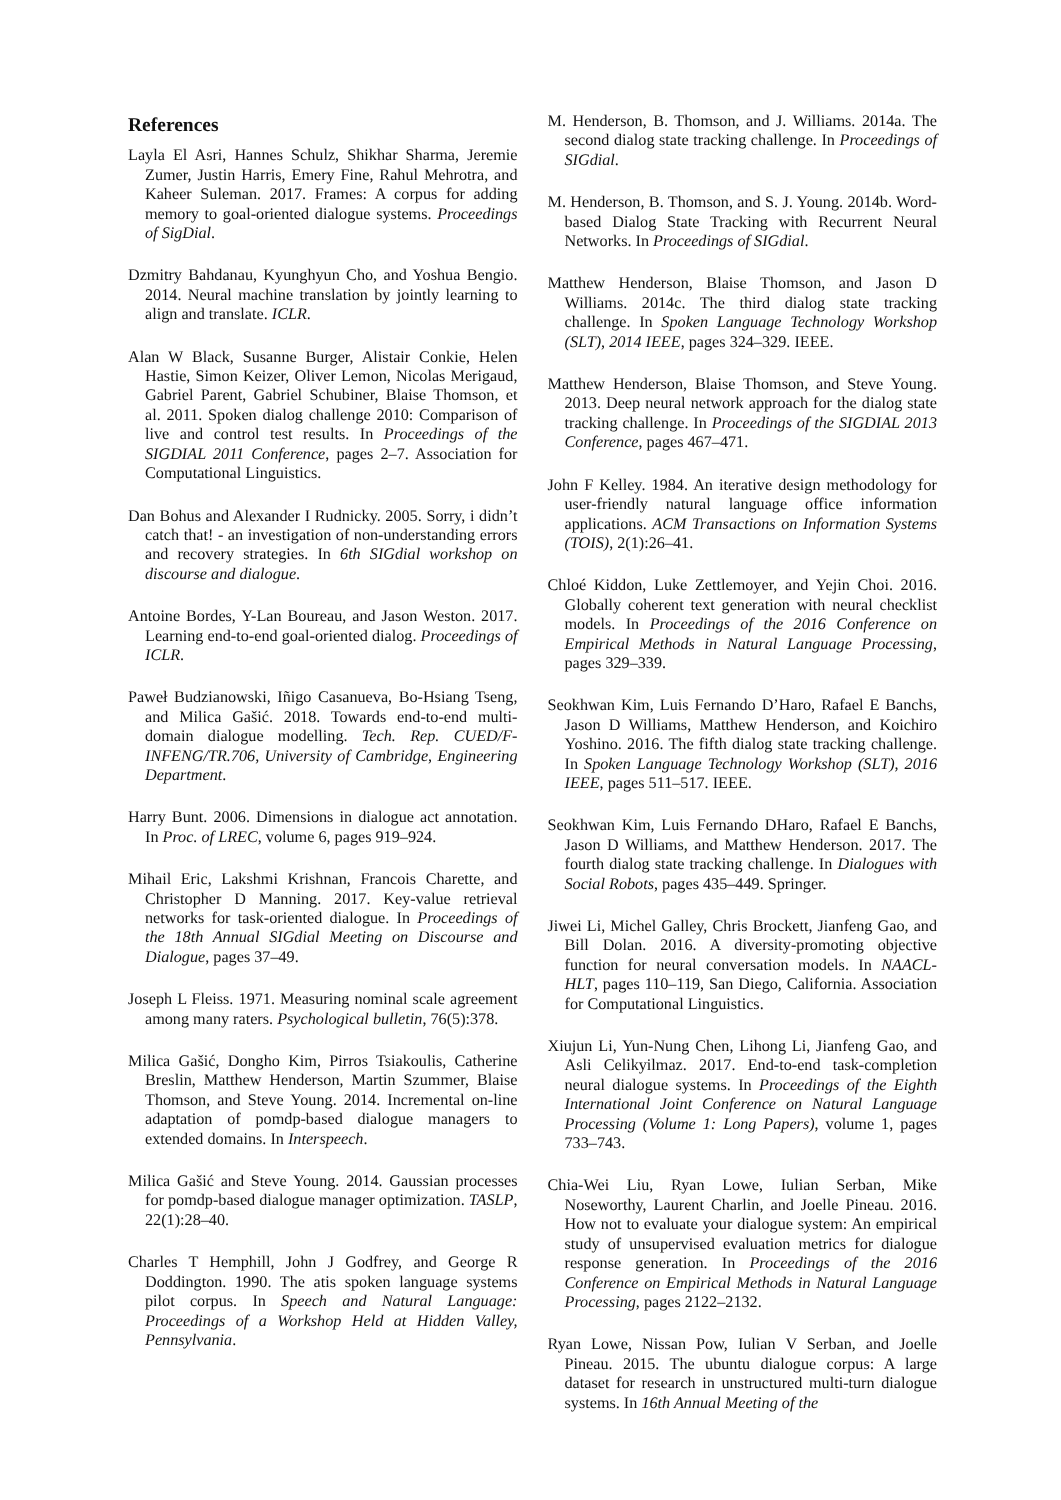References
Layla El Asri, Hannes Schulz, Shikhar Sharma, Jeremie Zumer, Justin Harris, Emery Fine, Rahul Mehrotra, and Kaheer Suleman. 2017. Frames: A corpus for adding memory to goal-oriented dialogue systems. Proceedings of SigDial.
Dzmitry Bahdanau, Kyunghyun Cho, and Yoshua Bengio. 2014. Neural machine translation by jointly learning to align and translate. ICLR.
Alan W Black, Susanne Burger, Alistair Conkie, Helen Hastie, Simon Keizer, Oliver Lemon, Nicolas Merigaud, Gabriel Parent, Gabriel Schubiner, Blaise Thomson, et al. 2011. Spoken dialog challenge 2010: Comparison of live and control test results. In Proceedings of the SIGDIAL 2011 Conference, pages 2–7. Association for Computational Linguistics.
Dan Bohus and Alexander I Rudnicky. 2005. Sorry, i didn’t catch that! - an investigation of non-understanding errors and recovery strategies. In 6th SIGdial workshop on discourse and dialogue.
Antoine Bordes, Y-Lan Boureau, and Jason Weston. 2017. Learning end-to-end goal-oriented dialog. Proceedings of ICLR.
Paweł Budzianowski, Iñigo Casanueva, Bo-Hsiang Tseng, and Milica Gašić. 2018. Towards end-to-end multi-domain dialogue modelling. Tech. Rep. CUED/F-INFENG/TR.706, University of Cambridge, Engineering Department.
Harry Bunt. 2006. Dimensions in dialogue act annotation. In Proc. of LREC, volume 6, pages 919–924.
Mihail Eric, Lakshmi Krishnan, Francois Charette, and Christopher D Manning. 2017. Key-value retrieval networks for task-oriented dialogue. In Proceedings of the 18th Annual SIGdial Meeting on Discourse and Dialogue, pages 37–49.
Joseph L Fleiss. 1971. Measuring nominal scale agreement among many raters. Psychological bulletin, 76(5):378.
Milica Gašić, Dongho Kim, Pirros Tsiakoulis, Catherine Breslin, Matthew Henderson, Martin Szummer, Blaise Thomson, and Steve Young. 2014. Incremental on-line adaptation of pomdp-based dialogue managers to extended domains. In Interspeech.
Milica Gašić and Steve Young. 2014. Gaussian processes for pomdp-based dialogue manager optimization. TASLP, 22(1):28–40.
Charles T Hemphill, John J Godfrey, and George R Doddington. 1990. The atis spoken language systems pilot corpus. In Speech and Natural Language: Proceedings of a Workshop Held at Hidden Valley, Pennsylvania.
M. Henderson, B. Thomson, and J. Williams. 2014a. The second dialog state tracking challenge. In Proceedings of SIGdial.
M. Henderson, B. Thomson, and S. J. Young. 2014b. Word-based Dialog State Tracking with Recurrent Neural Networks. In Proceedings of SIGdial.
Matthew Henderson, Blaise Thomson, and Jason D Williams. 2014c. The third dialog state tracking challenge. In Spoken Language Technology Workshop (SLT), 2014 IEEE, pages 324–329. IEEE.
Matthew Henderson, Blaise Thomson, and Steve Young. 2013. Deep neural network approach for the dialog state tracking challenge. In Proceedings of the SIGDIAL 2013 Conference, pages 467–471.
John F Kelley. 1984. An iterative design methodology for user-friendly natural language office information applications. ACM Transactions on Information Systems (TOIS), 2(1):26–41.
Chloé Kiddon, Luke Zettlemoyer, and Yejin Choi. 2016. Globally coherent text generation with neural checklist models. In Proceedings of the 2016 Conference on Empirical Methods in Natural Language Processing, pages 329–339.
Seokhwan Kim, Luis Fernando D’Haro, Rafael E Banchs, Jason D Williams, Matthew Henderson, and Koichiro Yoshino. 2016. The fifth dialog state tracking challenge. In Spoken Language Technology Workshop (SLT), 2016 IEEE, pages 511–517. IEEE.
Seokhwan Kim, Luis Fernando DHaro, Rafael E Banchs, Jason D Williams, and Matthew Henderson. 2017. The fourth dialog state tracking challenge. In Dialogues with Social Robots, pages 435–449. Springer.
Jiwei Li, Michel Galley, Chris Brockett, Jianfeng Gao, and Bill Dolan. 2016. A diversity-promoting objective function for neural conversation models. In NAACL-HLT, pages 110–119, San Diego, California. Association for Computational Linguistics.
Xiujun Li, Yun-Nung Chen, Lihong Li, Jianfeng Gao, and Asli Celikyilmaz. 2017. End-to-end task-completion neural dialogue systems. In Proceedings of the Eighth International Joint Conference on Natural Language Processing (Volume 1: Long Papers), volume 1, pages 733–743.
Chia-Wei Liu, Ryan Lowe, Iulian Serban, Mike Noseworthy, Laurent Charlin, and Joelle Pineau. 2016. How not to evaluate your dialogue system: An empirical study of unsupervised evaluation metrics for dialogue response generation. In Proceedings of the 2016 Conference on Empirical Methods in Natural Language Processing, pages 2122–2132.
Ryan Lowe, Nissan Pow, Iulian V Serban, and Joelle Pineau. 2015. The ubuntu dialogue corpus: A large dataset for research in unstructured multi-turn dialogue systems. In 16th Annual Meeting of the